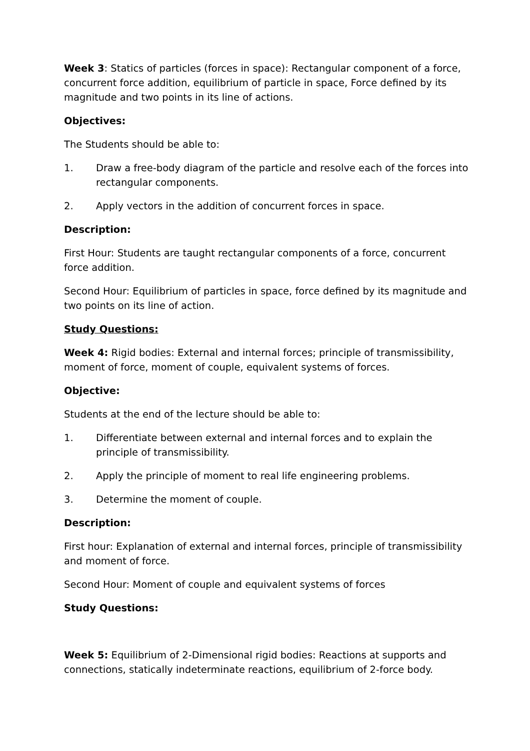Week 3: Statics of particles (forces in space): Rectangular component of a force, concurrent force addition, equilibrium of particle in space, Force defined by its magnitude and two points in its line of actions.
Objectives:
The Students should be able to:
1. Draw a free-body diagram of the particle and resolve each of the forces into rectangular components.
2. Apply vectors in the addition of concurrent forces in space.
Description:
First Hour: Students are taught rectangular components of a force, concurrent force addition.
Second Hour: Equilibrium of particles in space, force defined by its magnitude and two points on its line of action.
Study Questions:
Week 4: Rigid bodies: External and internal forces; principle of transmissibility, moment of force, moment of couple, equivalent systems of forces.
Objective:
Students at the end of the lecture should be able to:
1. Differentiate between external and internal forces and to explain the principle of transmissibility.
2. Apply the principle of moment to real life engineering problems.
3. Determine the moment of couple.
Description:
First hour: Explanation of external and internal forces, principle of transmissibility and moment of force.
Second Hour: Moment of couple and equivalent systems of forces
Study Questions:
Week 5: Equilibrium of 2-Dimensional rigid bodies: Reactions at supports and connections, statically indeterminate reactions, equilibrium of 2-force body.